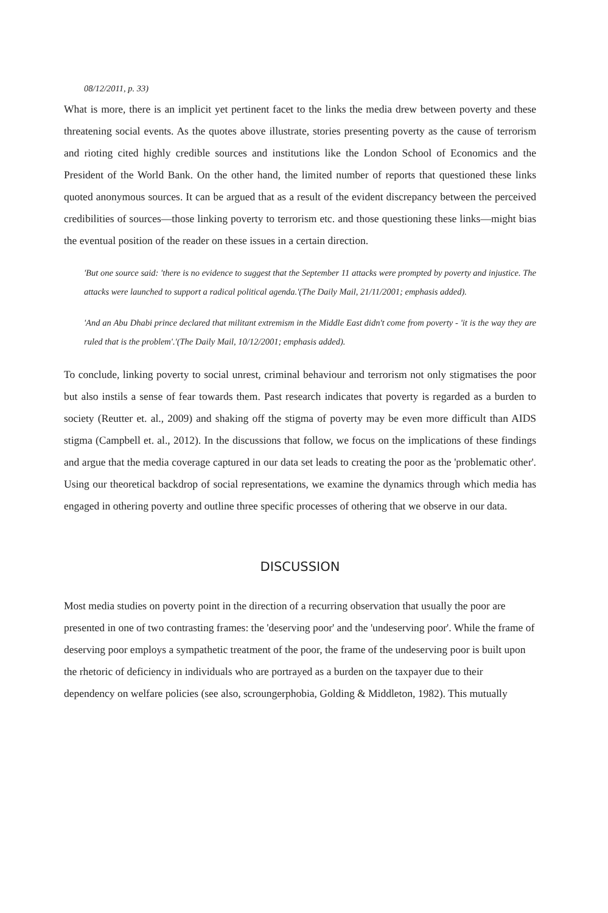08/12/2011, p. 33)
What is more, there is an implicit yet pertinent facet to the links the media drew between poverty and these threatening social events. As the quotes above illustrate, stories presenting poverty as the cause of terrorism and rioting cited highly credible sources and institutions like the London School of Economics and the President of the World Bank. On the other hand, the limited number of reports that questioned these links quoted anonymous sources. It can be argued that as a result of the evident discrepancy between the perceived credibilities of sources—those linking poverty to terrorism etc. and those questioning these links—might bias the eventual position of the reader on these issues in a certain direction.
'But one source said: 'there is no evidence to suggest that the September 11 attacks were prompted by poverty and injustice. The attacks were launched to support a radical political agenda.'(The Daily Mail, 21/11/2001; emphasis added).
'And an Abu Dhabi prince declared that militant extremism in the Middle East didn't come from poverty - 'it is the way they are ruled that is the problem'.'(The Daily Mail, 10/12/2001; emphasis added).
To conclude, linking poverty to social unrest, criminal behaviour and terrorism not only stigmatises the poor but also instils a sense of fear towards them. Past research indicates that poverty is regarded as a burden to society (Reutter et. al., 2009) and shaking off the stigma of poverty may be even more difficult than AIDS stigma (Campbell et. al., 2012). In the discussions that follow, we focus on the implications of these findings and argue that the media coverage captured in our data set leads to creating the poor as the 'problematic other'. Using our theoretical backdrop of social representations, we examine the dynamics through which media has engaged in othering poverty and outline three specific processes of othering that we observe in our data.
DISCUSSION
Most media studies on poverty point in the direction of a recurring observation that usually the poor are presented in one of two contrasting frames: the 'deserving poor' and the 'undeserving poor'. While the frame of deserving poor employs a sympathetic treatment of the poor, the frame of the undeserving poor is built upon the rhetoric of deficiency in individuals who are portrayed as a burden on the taxpayer due to their dependency on welfare policies (see also, scroungerphobia, Golding & Middleton, 1982). This mutually